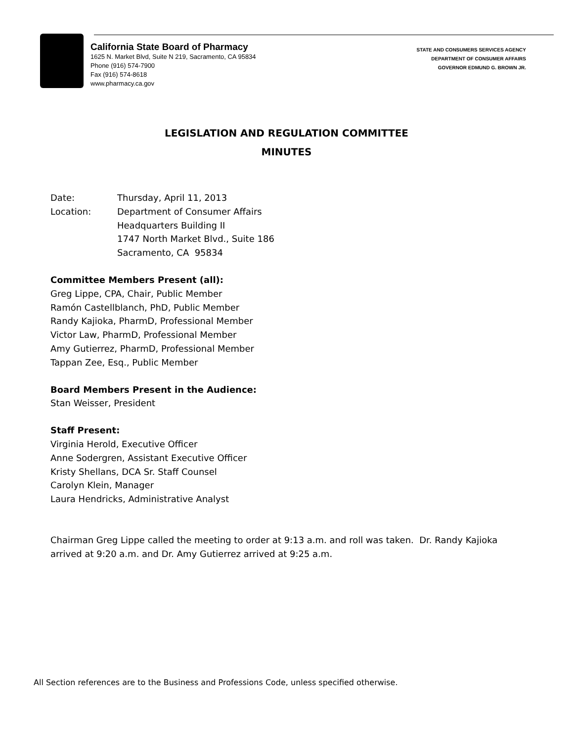California State Board of Pharmacy
1625 N. Market Blvd, Suite N 219, Sacramento, CA 95834
Phone (916) 574-7900
Fax (916) 574-8618
www.pharmacy.ca.gov
STATE AND CONSUMERS SERVICES AGENCY
DEPARTMENT OF CONSUMER AFFAIRS
GOVERNOR EDMUND G. BROWN JR.
LEGISLATION AND REGULATION COMMITTEE
MINUTES
Date: Thursday, April 11, 2013
Location: Department of Consumer Affairs
Headquarters Building II
1747 North Market Blvd., Suite 186
Sacramento, CA 95834
Committee Members Present (all):
Greg Lippe, CPA, Chair, Public Member
Ramón Castellblanch, PhD, Public Member
Randy Kajioka, PharmD, Professional Member
Victor Law, PharmD, Professional Member
Amy Gutierrez, PharmD, Professional Member
Tappan Zee, Esq., Public Member
Board Members Present in the Audience:
Stan Weisser, President
Staff Present:
Virginia Herold, Executive Officer
Anne Sodergren, Assistant Executive Officer
Kristy Shellans, DCA Sr. Staff Counsel
Carolyn Klein, Manager
Laura Hendricks, Administrative Analyst
Chairman Greg Lippe called the meeting to order at 9:13 a.m. and roll was taken. Dr. Randy Kajioka
arrived at 9:20 a.m. and Dr. Amy Gutierrez arrived at 9:25 a.m.
All Section references are to the Business and Professions Code, unless specified otherwise.